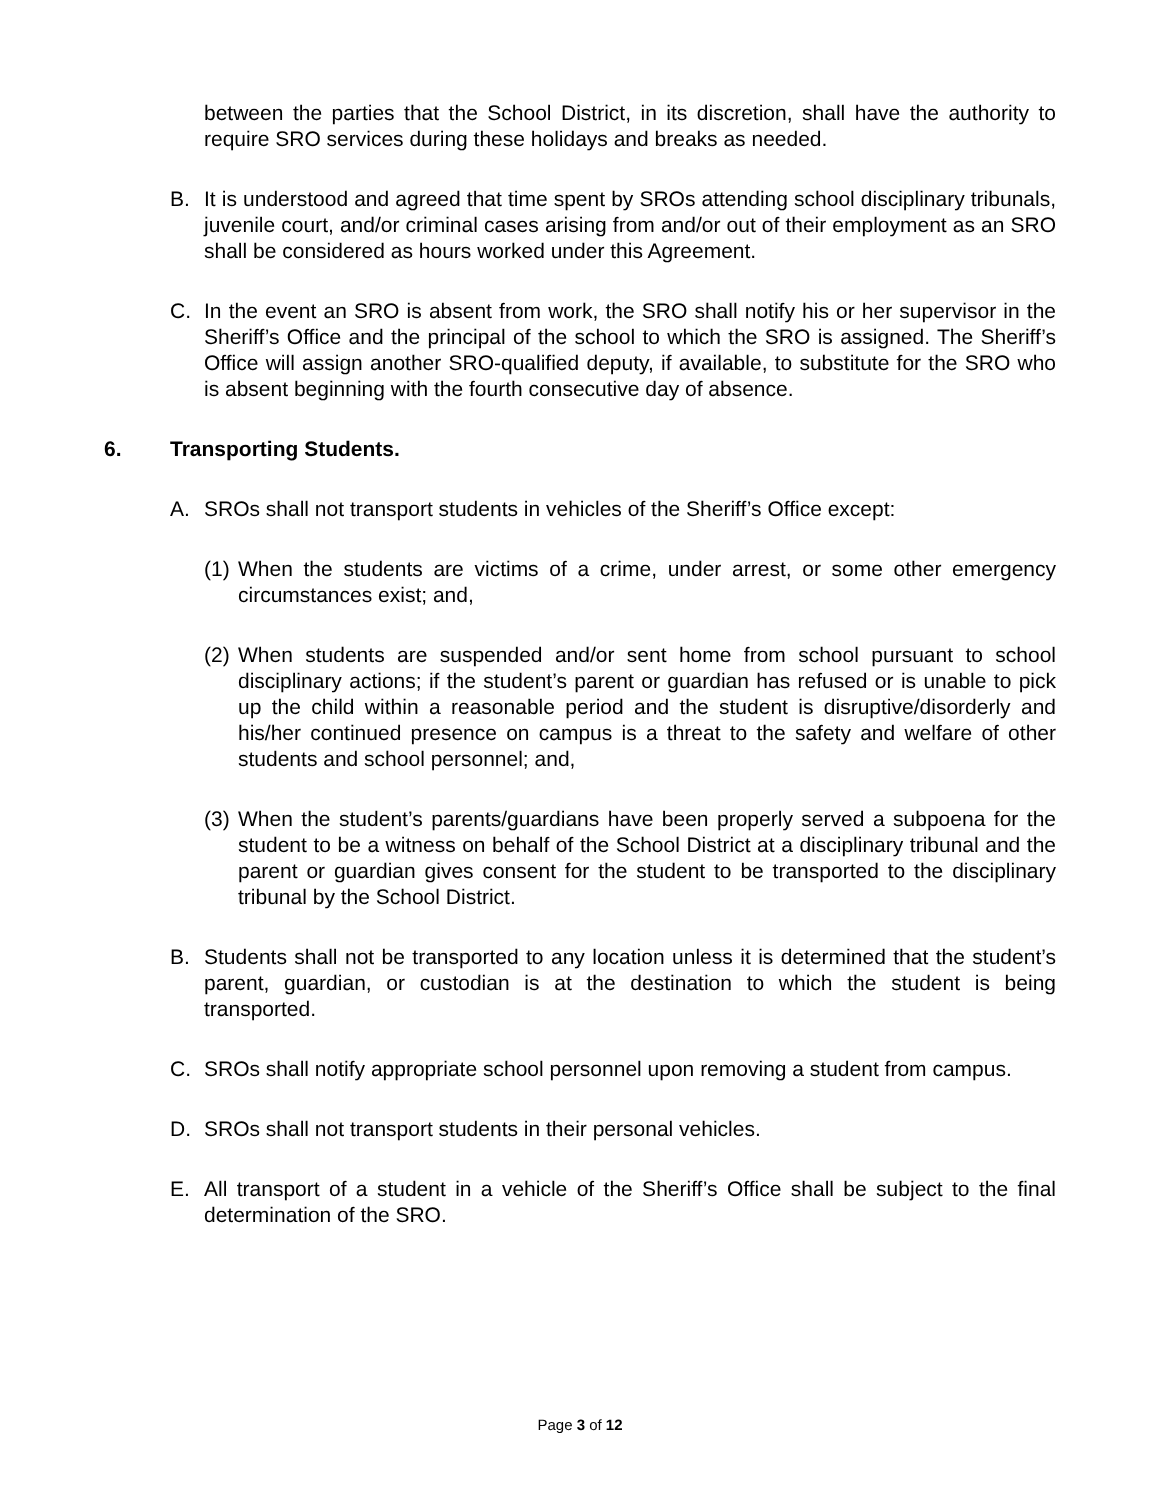between the parties that the School District, in its discretion, shall have the authority to require SRO services during these holidays and breaks as needed.
B. It is understood and agreed that time spent by SROs attending school disciplinary tribunals, juvenile court, and/or criminal cases arising from and/or out of their employment as an SRO shall be considered as hours worked under this Agreement.
C. In the event an SRO is absent from work, the SRO shall notify his or her supervisor in the Sheriff’s Office and the principal of the school to which the SRO is assigned. The Sheriff’s Office will assign another SRO-qualified deputy, if available, to substitute for the SRO who is absent beginning with the fourth consecutive day of absence.
6. Transporting Students.
A. SROs shall not transport students in vehicles of the Sheriff’s Office except:
(1)
When the students are victims of a crime, under arrest, or some other emergency circumstances exist; and,
(2)
When students are suspended and/or sent home from school pursuant to school disciplinary actions; if the student’s parent or guardian has refused or is unable to pick up the child within a reasonable period and the student is disruptive/disorderly and his/her continued presence on campus is a threat to the safety and welfare of other students and school personnel; and,
(3)
When the student’s parents/guardians have been properly served a subpoena for the student to be a witness on behalf of the School District at a disciplinary tribunal and the parent or guardian gives consent for the student to be transported to the disciplinary tribunal by the School District.
B. Students shall not be transported to any location unless it is determined that the student’s parent, guardian, or custodian is at the destination to which the student is being transported.
C. SROs shall notify appropriate school personnel upon removing a student from campus.
D. SROs shall not transport students in their personal vehicles.
E. All transport of a student in a vehicle of the Sheriff’s Office shall be subject to the final determination of the SRO.
Page 3 of 12